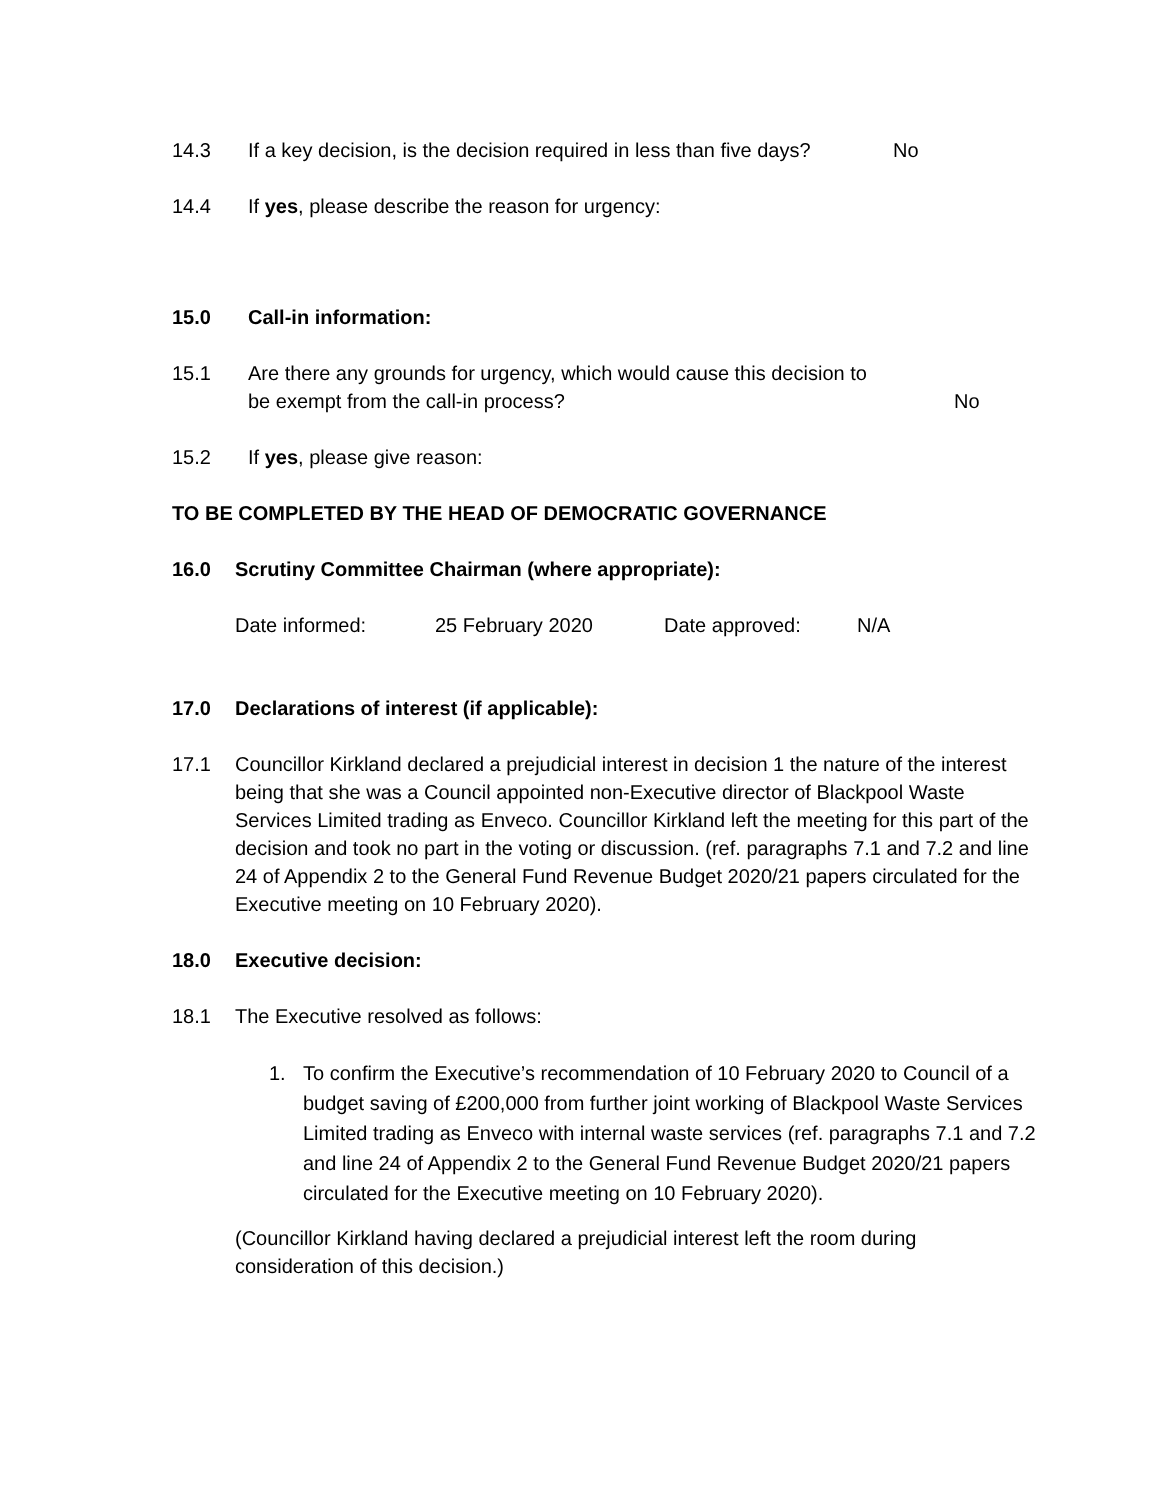14.3 If a key decision, is the decision required in less than five days? No
14.4 If yes, please describe the reason for urgency:
15.0 Call-in information:
15.1 Are there any grounds for urgency, which would cause this decision to
be exempt from the call-in process? No
15.2 If yes, please give reason:
TO BE COMPLETED BY THE HEAD OF DEMOCRATIC GOVERNANCE
16.0 Scrutiny Committee Chairman (where appropriate):
Date informed: 25 February 2020 Date approved: N/A
17.0 Declarations of interest (if applicable):
17.1 Councillor Kirkland declared a prejudicial interest in decision 1 the nature of the interest being that she was a Council appointed non-Executive director of Blackpool Waste Services Limited trading as Enveco. Councillor Kirkland left the meeting for this part of the decision and took no part in the voting or discussion. (ref. paragraphs 7.1 and 7.2 and line 24 of Appendix 2 to the General Fund Revenue Budget 2020/21 papers circulated for the Executive meeting on 10 February 2020).
18.0 Executive decision:
18.1 The Executive resolved as follows:
1. To confirm the Executive’s recommendation of 10 February 2020 to Council of a budget saving of £200,000 from further joint working of Blackpool Waste Services Limited trading as Enveco with internal waste services (ref. paragraphs 7.1 and 7.2 and line 24 of Appendix 2 to the General Fund Revenue Budget 2020/21 papers circulated for the Executive meeting on 10 February 2020).
(Councillor Kirkland having declared a prejudicial interest left the room during consideration of this decision.)